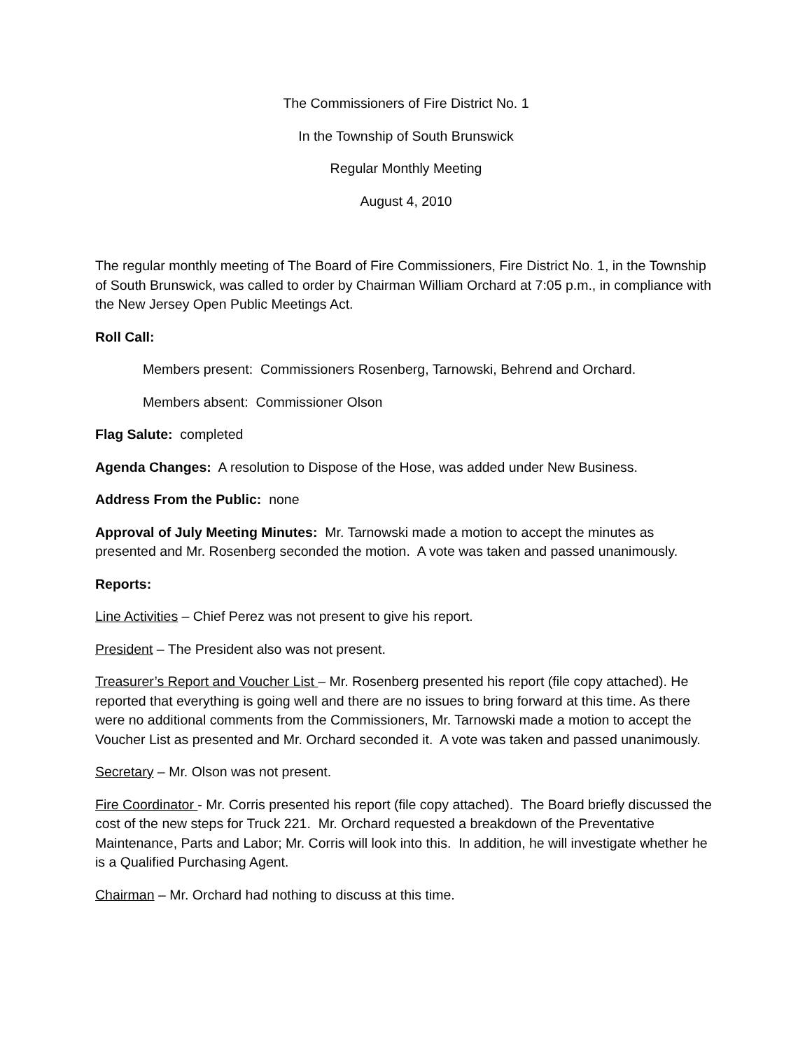The Commissioners of Fire District No. 1
In the Township of South Brunswick
Regular Monthly Meeting
August 4, 2010
The regular monthly meeting of The Board of Fire Commissioners, Fire District No. 1, in the Township of South Brunswick, was called to order by Chairman William Orchard at 7:05 p.m., in compliance with the New Jersey Open Public Meetings Act.
Roll Call:
Members present: Commissioners Rosenberg, Tarnowski, Behrend and Orchard.
Members absent: Commissioner Olson
Flag Salute: completed
Agenda Changes: A resolution to Dispose of the Hose, was added under New Business.
Address From the Public: none
Approval of July Meeting Minutes: Mr. Tarnowski made a motion to accept the minutes as presented and Mr. Rosenberg seconded the motion. A vote was taken and passed unanimously.
Reports:
Line Activities – Chief Perez was not present to give his report.
President – The President also was not present.
Treasurer’s Report and Voucher List – Mr. Rosenberg presented his report (file copy attached). He reported that everything is going well and there are no issues to bring forward at this time. As there were no additional comments from the Commissioners, Mr. Tarnowski made a motion to accept the Voucher List as presented and Mr. Orchard seconded it. A vote was taken and passed unanimously.
Secretary – Mr. Olson was not present.
Fire Coordinator - Mr. Corris presented his report (file copy attached). The Board briefly discussed the cost of the new steps for Truck 221. Mr. Orchard requested a breakdown of the Preventative Maintenance, Parts and Labor; Mr. Corris will look into this. In addition, he will investigate whether he is a Qualified Purchasing Agent.
Chairman – Mr. Orchard had nothing to discuss at this time.